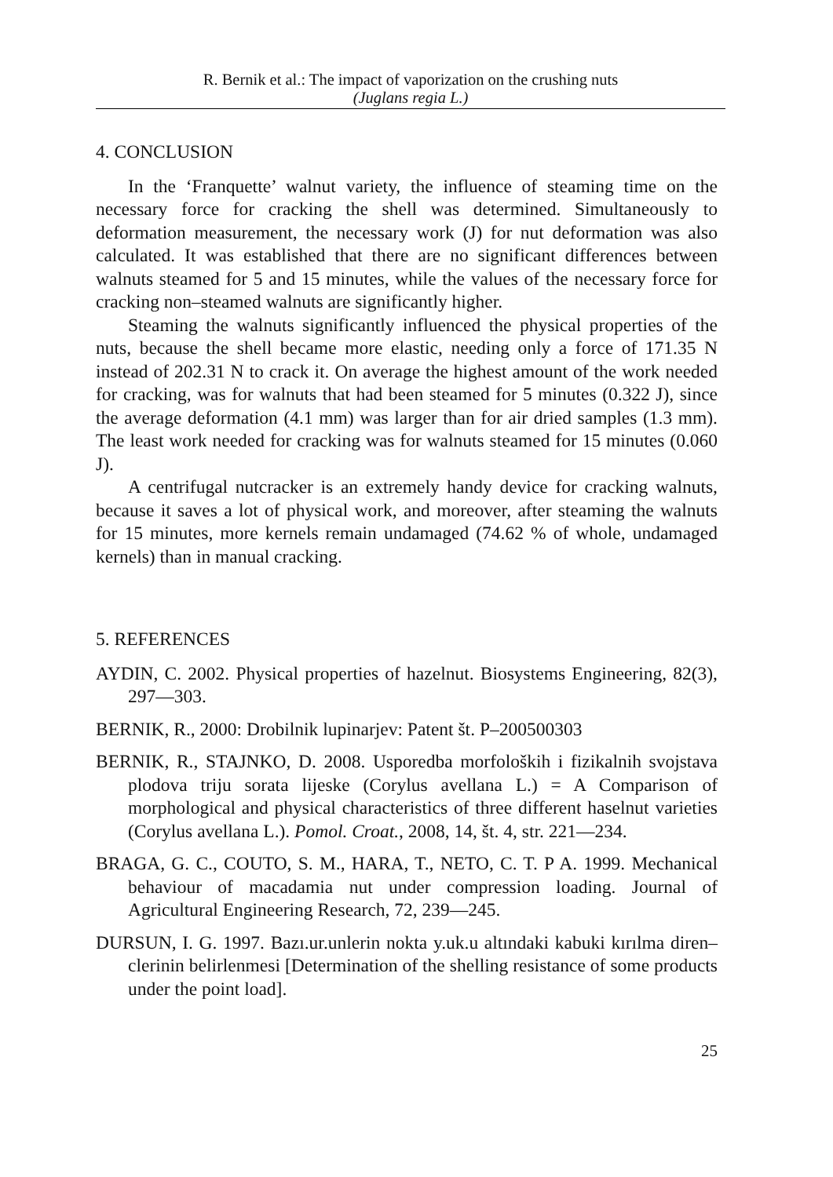R. Bernik et al.: The impact of vaporization on the crushing nuts
(Juglans regia L.)
4. CONCLUSION
In the ‘Franquette’ walnut variety, the influence of steaming time on the necessary force for cracking the shell was determined. Simultaneously to deformation measurement, the necessary work (J) for nut deformation was also calculated. It was established that there are no significant differences between walnuts steamed for 5 and 15 minutes, while the values of the necessary force for cracking non–steamed walnuts are significantly higher.
Steaming the walnuts significantly influenced the physical properties of the nuts, because the shell became more elastic, needing only a force of 171.35 N instead of 202.31 N to crack it. On average the highest amount of the work needed for cracking, was for walnuts that had been steamed for 5 minutes (0.322 J), since the average deformation (4.1 mm) was larger than for air dried samples (1.3 mm). The least work needed for cracking was for walnuts steamed for 15 minutes (0.060 J).
A centrifugal nutcracker is an extremely handy device for cracking walnuts, because it saves a lot of physical work, and moreover, after steaming the walnuts for 15 minutes, more kernels remain undamaged (74.62 % of whole, undamaged kernels) than in manual cracking.
5. REFERENCES
AYDIN, C. 2002. Physical properties of hazelnut. Biosystems Engineering, 82(3), 297—303.
BERNIK, R., 2000: Drobilnik lupinarjev: Patent št. P–200500303
BERNIK, R., STAJNKO, D. 2008. Usporedba morfoloških i fizikalnih svojstava plodova triju sorata lijeske (Corylus avellana L.) = A Comparison of morphological and physical characteristics of three different haselnut varieties (Corylus avellana L.). Pomol. Croat., 2008, 14, št. 4, str. 221—234.
BRAGA, G. C., COUTO, S. M., HARA, T., NETO, C. T. P A. 1999. Mechanical behaviour of macadamia nut under compression loading. Journal of Agricultural Engineering Research, 72, 239—245.
DURSUN, I. G. 1997. Bazı.ur.unlerin nokta y.uk.u altındaki kabuki kırılma diren–clerinin belirlenmesi [Determination of the shelling resistance of some products under the point load].
25